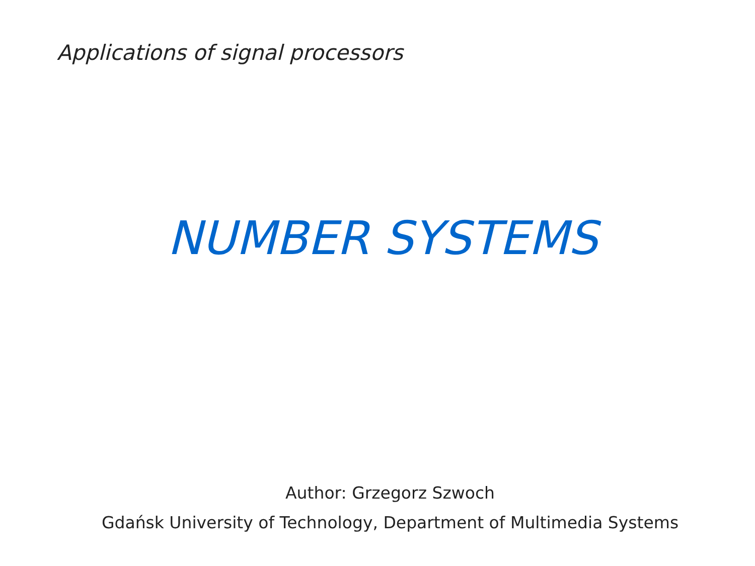Applications of signal processors
NUMBER SYSTEMS
Author: Grzegorz Szwoch
Gdańsk University of Technology, Department of Multimedia Systems